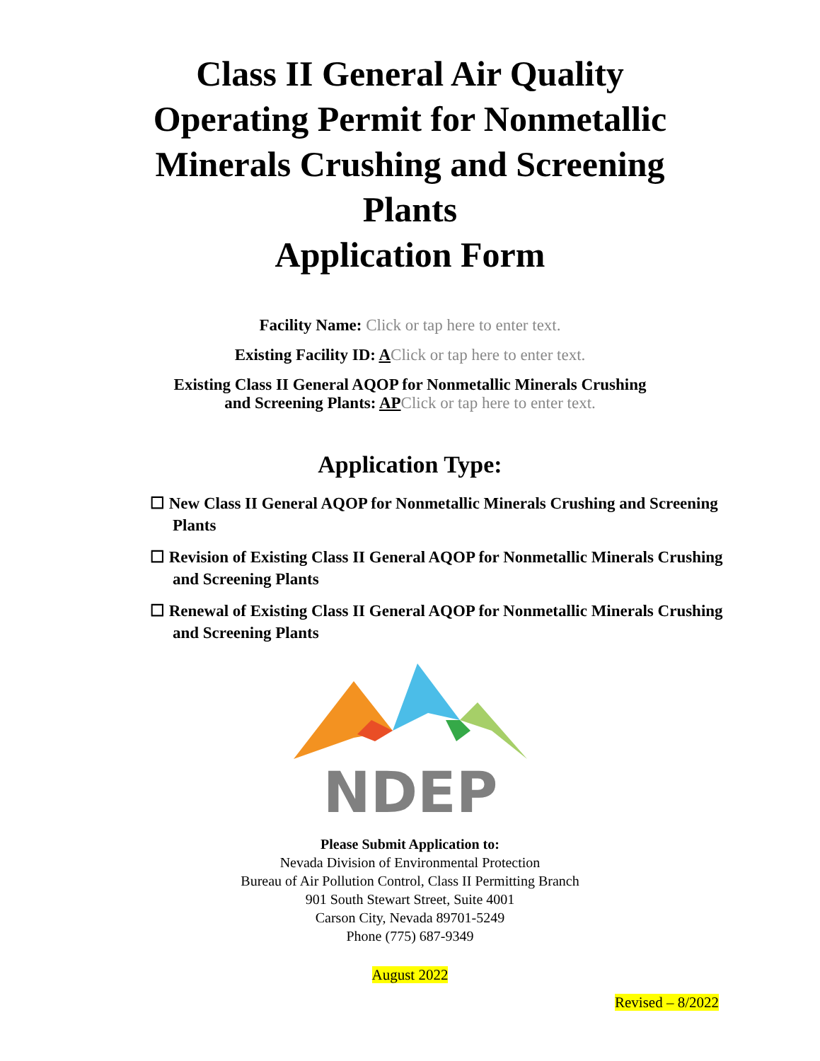Class II General Air Quality
Operating Permit for Nonmetallic
Minerals Crushing and Screening
Plants
Application Form
Facility Name: Click or tap here to enter text.
Existing Facility ID: AClick or tap here to enter text.
Existing Class II General AQOP for Nonmetallic Minerals Crushing
and Screening Plants: AP Click or tap here to enter text.
Application Type:
☐ New Class II General AQOP for Nonmetallic Minerals Crushing and Screening Plants
☐ Revision of Existing Class II General AQOP for Nonmetallic Minerals Crushing and Screening Plants
☐ Renewal of Existing Class II General AQOP for Nonmetallic Minerals Crushing and Screening Plants
NDEP
Please Submit Application to:
Nevada Division of Environmental Protection
Bureau of Air Pollution Control, Class II Permitting Branch
901 South Stewart Street, Suite 4001
Carson City, Nevada 89701-5249
Phone (775) 687-9349
August 2022
Revised – 8/2022